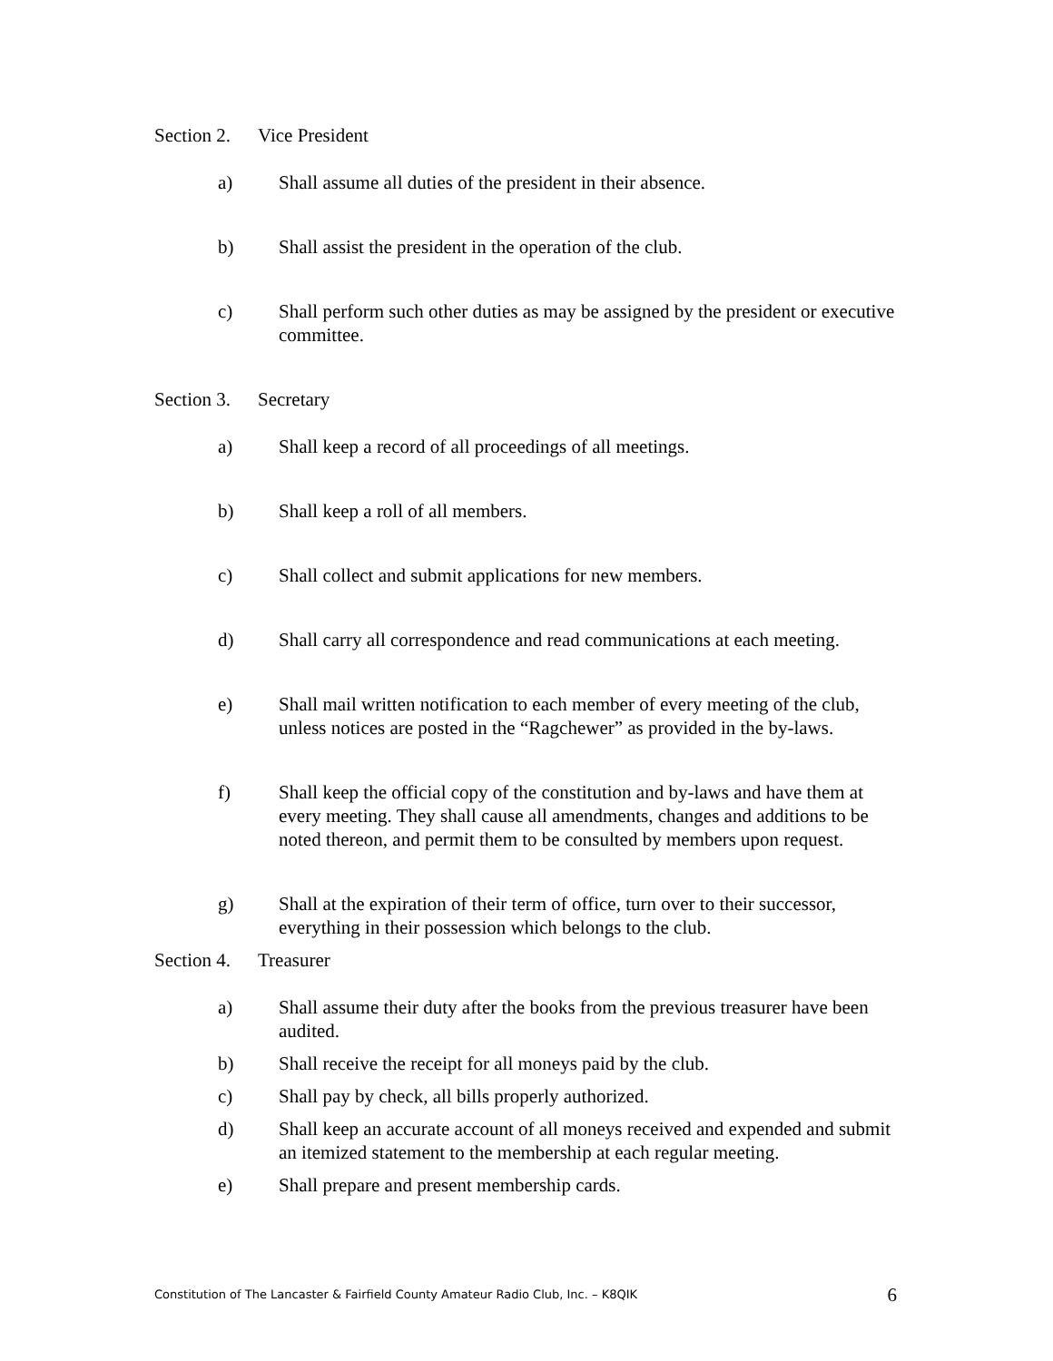Section 2. Vice President
a) Shall assume all duties of the president in their absence.
b) Shall assist the president in the operation of the club.
c) Shall perform such other duties as may be assigned by the president or executive committee.
Section 3. Secretary
a) Shall keep a record of all proceedings of all meetings.
b) Shall keep a roll of all members.
c) Shall collect and submit applications for new members.
d) Shall carry all correspondence and read communications at each meeting.
e) Shall mail written notification to each member of every meeting of the club, unless notices are posted in the “Ragchewer” as provided in the by-laws.
f) Shall keep the official copy of the constitution and by-laws and have them at every meeting. They shall cause all amendments, changes and additions to be noted thereon, and permit them to be consulted by members upon request.
g) Shall at the expiration of their term of office, turn over to their successor, everything in their possession which belongs to the club.
Section 4. Treasurer
a) Shall assume their duty after the books from the previous treasurer have been audited.
b) Shall receive the receipt for all moneys paid by the club.
c) Shall pay by check, all bills properly authorized.
d) Shall keep an accurate account of all moneys received and expended and submit an itemized statement to the membership at each regular meeting.
e) Shall prepare and present membership cards.
Constitution of The Lancaster & Fairfield County Amateur Radio Club, Inc. – K8QIK 6